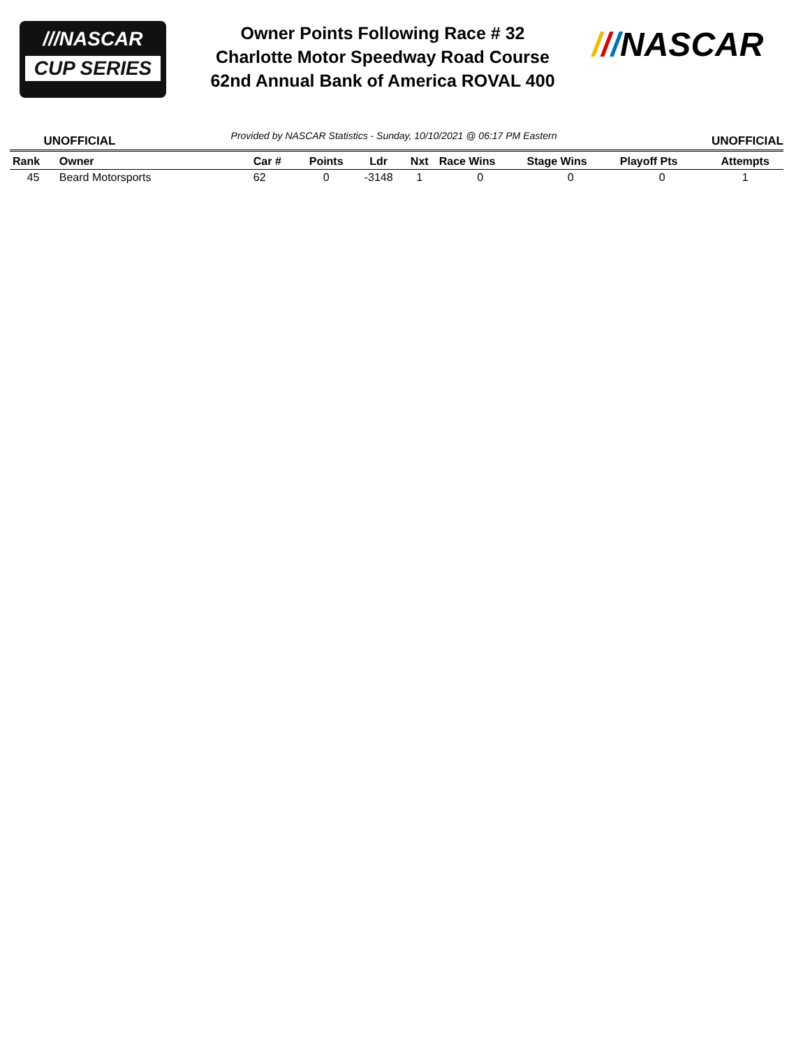///NASCAR
CUP SERIES
Owner Points Following Race # 32
Charlotte Motor Speedway Road Course
62nd Annual Bank of America ROVAL 400
///NASCAR
UNOFFICIAL Provided by NASCAR Statistics - Sunday, 10/10/2021 @ 06:17 PM Eastern UNOFFICIAL
| Rank | Owner | Car # | Points | Ldr | Nxt | Race Wins | Stage Wins | Playoff Pts | Attempts |
| --- | --- | --- | --- | --- | --- | --- | --- | --- | --- |
| 45 | Beard Motorsports | 62 | 0 | -3148 | 1 | 0 | 0 | 0 | 1 |